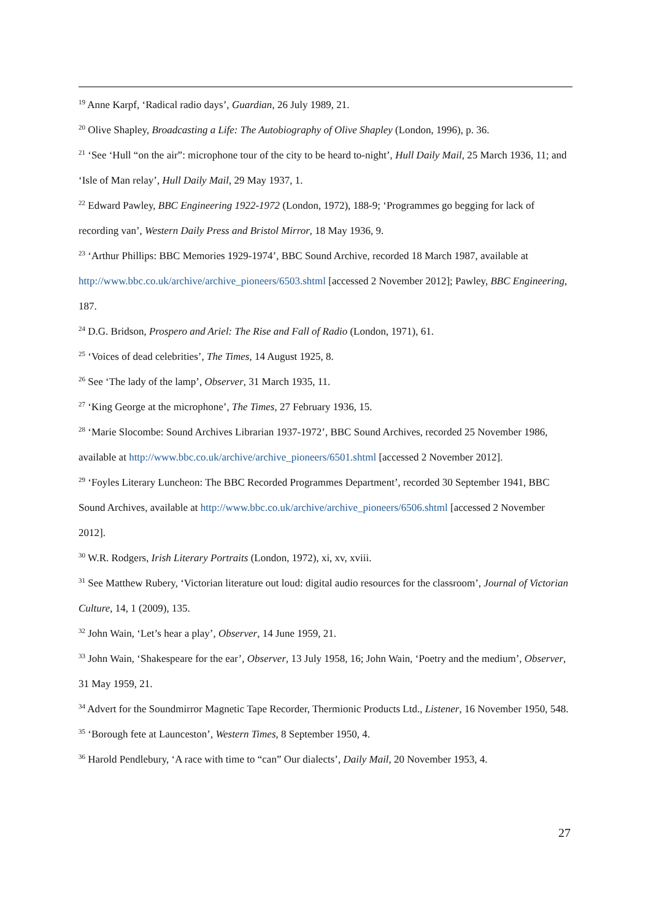<sup>19</sup> Anne Karpf, ‘Radical radio days’, Guardian, 26 July 1989, 21.
<sup>20</sup> Olive Shapley, Broadcasting a Life: The Autobiography of Olive Shapley (London, 1996), p. 36.
<sup>21</sup> ‘See ‘Hull “on the air”: microphone tour of the city to be heard to-night’, Hull Daily Mail, 25 March 1936, 11; and ‘Isle of Man relay’, Hull Daily Mail, 29 May 1937, 1.
<sup>22</sup> Edward Pawley, BBC Engineering 1922-1972 (London, 1972), 188-9; ‘Programmes go begging for lack of recording van’, Western Daily Press and Bristol Mirror, 18 May 1936, 9.
<sup>23</sup> ‘Arthur Phillips: BBC Memories 1929-1974’, BBC Sound Archive, recorded 18 March 1987, available at http://www.bbc.co.uk/archive/archive_pioneers/6503.shtml [accessed 2 November 2012]; Pawley, BBC Engineering, 187.
<sup>24</sup> D.G. Bridson, Prospero and Ariel: The Rise and Fall of Radio (London, 1971), 61.
<sup>25</sup> ‘Voices of dead celebrities’, The Times, 14 August 1925, 8.
<sup>26</sup> See ‘The lady of the lamp’, Observer, 31 March 1935, 11.
<sup>27</sup> ‘King George at the microphone’, The Times, 27 February 1936, 15.
<sup>28</sup> ‘Marie Slocombe: Sound Archives Librarian 1937-1972’, BBC Sound Archives, recorded 25 November 1986, available at http://www.bbc.co.uk/archive/archive_pioneers/6501.shtml [accessed 2 November 2012].
<sup>29</sup> ‘Foyles Literary Luncheon: The BBC Recorded Programmes Department’, recorded 30 September 1941, BBC Sound Archives, available at http://www.bbc.co.uk/archive/archive_pioneers/6506.shtml [accessed 2 November 2012].
<sup>30</sup> W.R. Rodgers, Irish Literary Portraits (London, 1972), xi, xv, xviii.
<sup>31</sup> See Matthew Rubery, ‘Victorian literature out loud: digital audio resources for the classroom’, Journal of Victorian Culture, 14, 1 (2009), 135.
<sup>32</sup> John Wain, ‘Let’s hear a play’, Observer, 14 June 1959, 21.
<sup>33</sup> John Wain, ‘Shakespeare for the ear’, Observer, 13 July 1958, 16; John Wain, ‘Poetry and the medium’, Observer, 31 May 1959, 21.
<sup>34</sup> Advert for the Soundmirror Magnetic Tape Recorder, Thermionic Products Ltd., Listener, 16 November 1950, 548.
<sup>35</sup> ‘Borough fete at Launceston’, Western Times, 8 September 1950, 4.
<sup>36</sup> Harold Pendlebury, ‘A race with time to “can” Our dialects’, Daily Mail, 20 November 1953, 4.
27